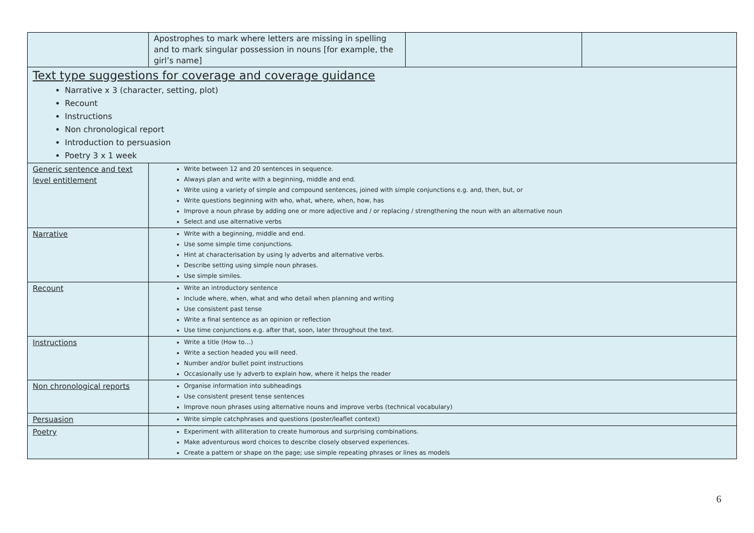| | Apostrophes to mark where letters are missing in spelling and to mark singular possession in nouns [for example, the girl’s name] | | |
| Text type suggestions for coverage and coverage guidance Narrative x 3 (character, setting, plot) Recount Instructions Non chronological report Introduction to persuasion Poetry 3 x 1 week | | | |
| Generic sentence and text level entitlement | Write between 12 and 20 sentences in sequence. Always plan and write with a beginning, middle and end. Write using a variety of simple and compound sentences, joined with simple conjunctions e.g. and, then, but, or Write questions beginning with who, what, where, when, how, has Improve a noun phrase by adding one or more adjective and / or replacing / strengthening the noun with an alternative noun Select and use alternative verbs | | |
| Narrative | Write with a beginning, middle and end. Use some simple time conjunctions. Hint at characterisation by using ly adverbs and alternative verbs. Describe setting using simple noun phrases. Use simple similes. | | |
| Recount | Write an introductory sentence Include where, when, what and who detail when planning and writing Use consistent past tense Write a final sentence as an opinion or reflection Use time conjunctions e.g. after that, soon, later throughout the text. | | |
| Instructions | Write a title (How to…) Write a section headed you will need. Number and/or bullet point instructions Occasionally use ly adverb to explain how, where it helps the reader | | |
| Non chronological reports | Organise information into subheadings Use consistent present tense sentences Improve noun phrases using alternative nouns and improve verbs (technical vocabulary) | | |
| Persuasion | Write simple catchphrases and questions (poster/leaflet context) | | |
| Poetry | Experiment with alliteration to create humorous and surprising combinations. Make adventurous word choices to describe closely observed experiences. Create a pattern or shape on the page; use simple repeating phrases or lines as models | | |
6